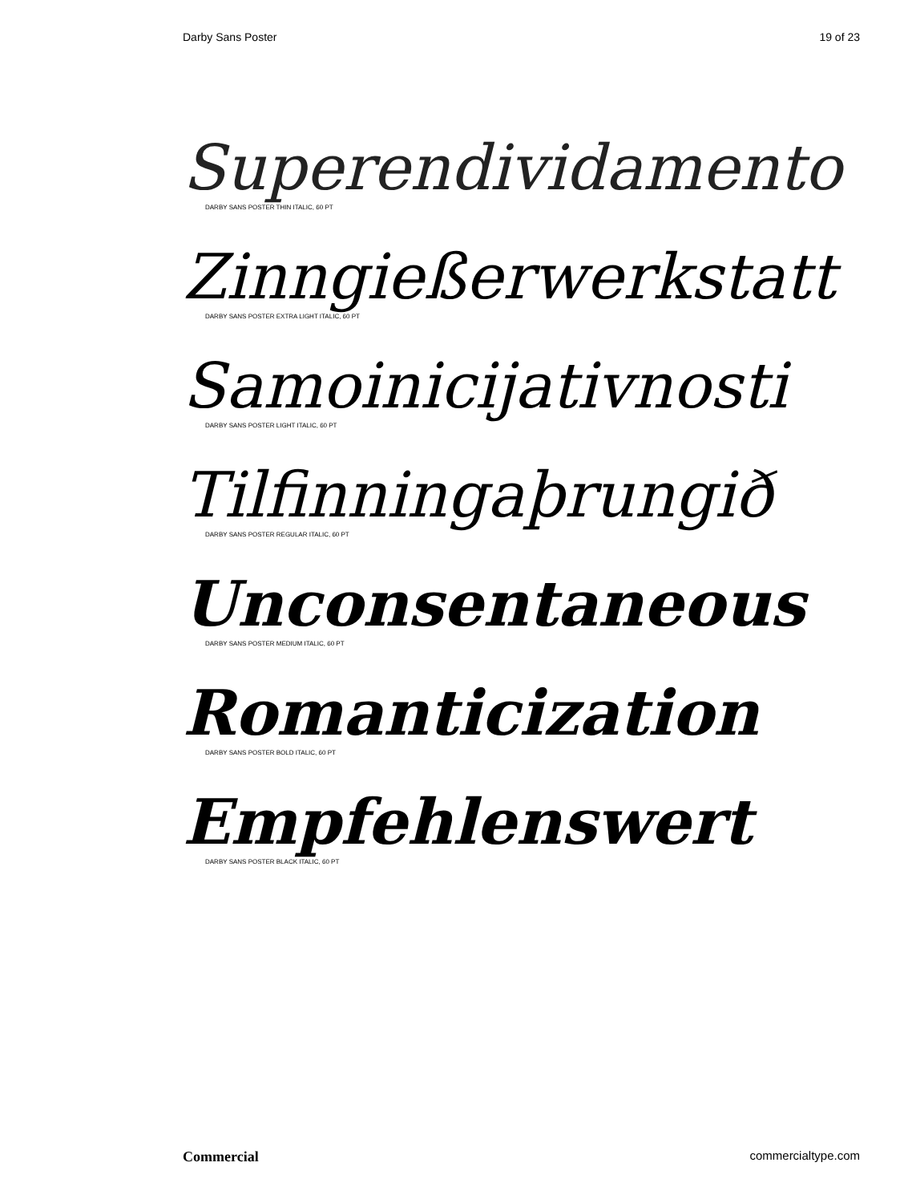Darby Sans Poster 19 of 23
Superendividamento
DARBY SANS POSTER THIN ITALIC, 60 PT
Zinngießerwerkstatt
DARBY SANS POSTER EXTRA LIGHT ITALIC, 60 PT
Samoinicijativnosti
DARBY SANS POSTER LIGHT ITALIC, 60 PT
Tilfinningaþrungið
DARBY SANS POSTER REGULAR ITALIC, 60 PT
Unconsentaneous
DARBY SANS POSTER MEDIUM ITALIC, 60 PT
Romanticization
DARBY SANS POSTER BOLD ITALIC, 60 PT
Empfehlenswert
DARBY SANS POSTER BLACK ITALIC, 60 PT
Commercial commercialtype.com